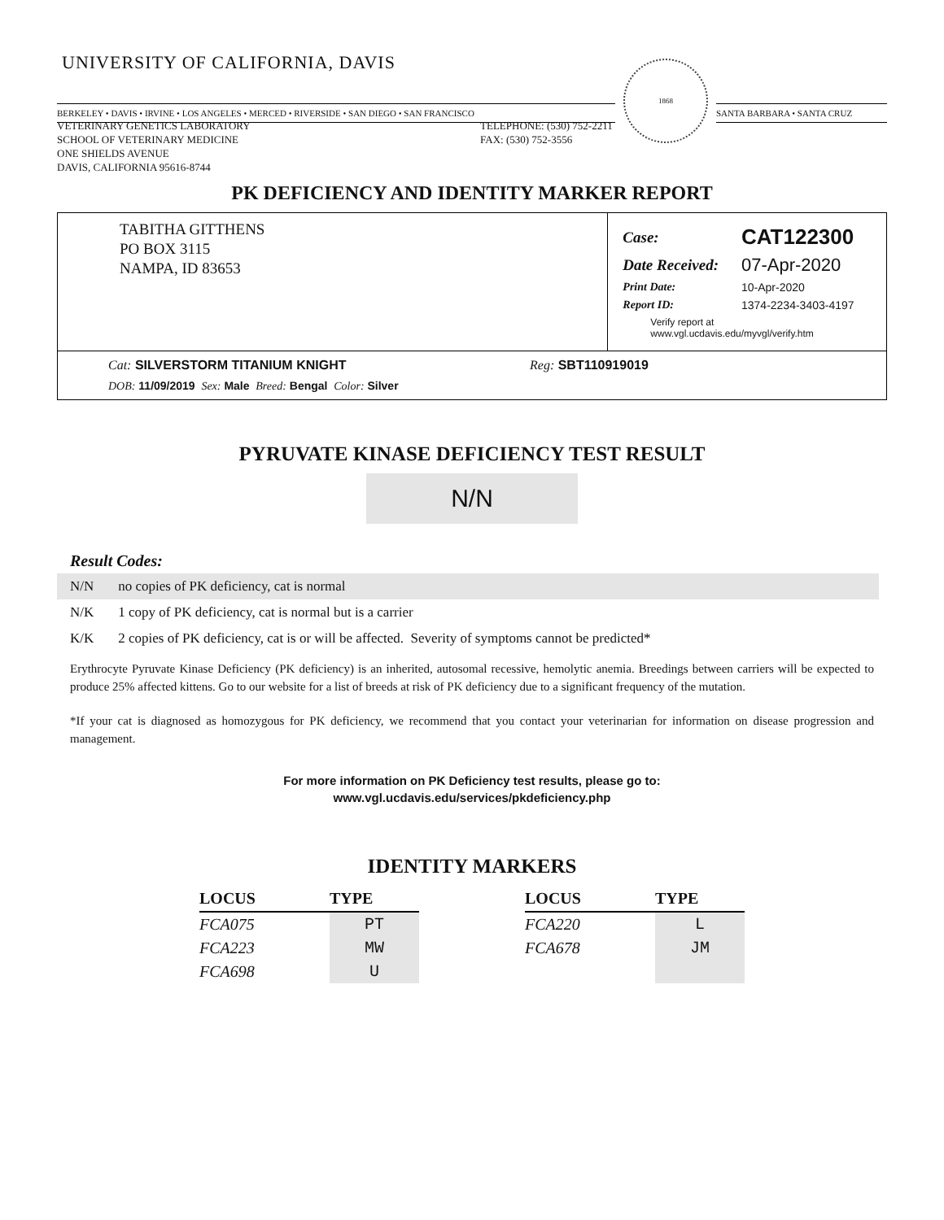UNIVERSITY OF CALIFORNIA, DAVIS
BERKELEY • DAVIS • IRVINE • LOS ANGELES • MERCED • RIVERSIDE • SAN DIEGO • SAN FRANCISCO
1868
SANTA BARBARA • SANTA CRUZ
VETERINARY GENETICS LABORATORY
SCHOOL OF VETERINARY MEDICINE
ONE SHIELDS AVENUE
DAVIS, CALIFORNIA 95616-8744
TELEPHONE: (530) 752-2211
FAX: (530) 752-3556
PK DEFICIENCY AND IDENTITY MARKER REPORT
TABITHA GITTHENS
PO BOX 3115
NAMPA, ID 83653
| Case: | CAT122300 |
| Date Received: | 07-Apr-2020 |
| Print Date: | 10-Apr-2020 |
| Report ID: | 1374-2234-3403-4197 |
| Verify report at www.vgl.ucdavis.edu/myvgl/verify.htm | |
Cat: SILVERSTORM TITANIUM KNIGHT Reg: SBT110919019
DOB: 11/09/2019 Sex: Male Breed: Bengal Color: Silver
PYRUVATE KINASE DEFICIENCY TEST RESULT
N/N
Result Codes:
| N/N | no copies of PK deficiency, cat is normal |
| N/K | 1 copy of PK deficiency, cat is normal but is a carrier |
| K/K | 2 copies of PK deficiency, cat is or will be affected. Severity of symptoms cannot be predicted* |
Erythrocyte Pyruvate Kinase Deficiency (PK deficiency) is an inherited, autosomal recessive, hemolytic anemia. Breedings between carriers will be expected to produce 25% affected kittens. Go to our website for a list of breeds at risk of PK deficiency due to a significant frequency of the mutation.
*If your cat is diagnosed as homozygous for PK deficiency, we recommend that you contact your veterinarian for information on disease progression and management.
For more information on PK Deficiency test results, please go to:
www.vgl.ucdavis.edu/services/pkdeficiency.php
IDENTITY MARKERS
| LOCUS | TYPE |
| --- | --- |
| FCA075 | PT |
| FCA223 | MW |
| FCA698 | U |
| LOCUS | TYPE |
| --- | --- |
| FCA220 | L |
| FCA678 | JM |